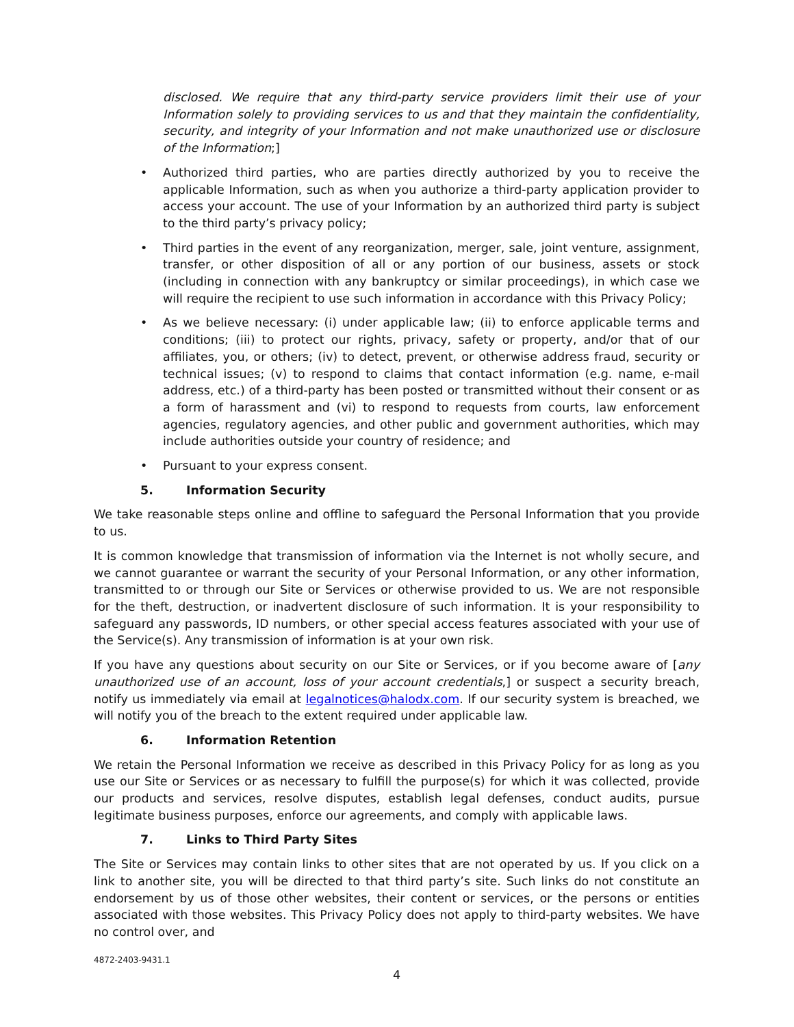disclosed. We require that any third-party service providers limit their use of your Information solely to providing services to us and that they maintain the confidentiality, security, and integrity of your Information and not make unauthorized use or disclosure of the Information;]
• Authorized third parties, who are parties directly authorized by you to receive the applicable Information, such as when you authorize a third-party application provider to access your account. The use of your Information by an authorized third party is subject to the third party’s privacy policy;
• Third parties in the event of any reorganization, merger, sale, joint venture, assignment, transfer, or other disposition of all or any portion of our business, assets or stock (including in connection with any bankruptcy or similar proceedings), in which case we will require the recipient to use such information in accordance with this Privacy Policy;
• As we believe necessary: (i) under applicable law; (ii) to enforce applicable terms and conditions; (iii) to protect our rights, privacy, safety or property, and/or that of our affiliates, you, or others; (iv) to detect, prevent, or otherwise address fraud, security or technical issues; (v) to respond to claims that contact information (e.g. name, e-mail address, etc.) of a third-party has been posted or transmitted without their consent or as a form of harassment and (vi) to respond to requests from courts, law enforcement agencies, regulatory agencies, and other public and government authorities, which may include authorities outside your country of residence; and
• Pursuant to your express consent.
5. Information Security
We take reasonable steps online and offline to safeguard the Personal Information that you provide to us.
It is common knowledge that transmission of information via the Internet is not wholly secure, and we cannot guarantee or warrant the security of your Personal Information, or any other information, transmitted to or through our Site or Services or otherwise provided to us. We are not responsible for the theft, destruction, or inadvertent disclosure of such information. It is your responsibility to safeguard any passwords, ID numbers, or other special access features associated with your use of the Service(s). Any transmission of information is at your own risk.
If you have any questions about security on our Site or Services, or if you become aware of [any unauthorized use of an account, loss of your account credentials,] or suspect a security breach, notify us immediately via email at legalnotices@halodx.com. If our security system is breached, we will notify you of the breach to the extent required under applicable law.
6. Information Retention
We retain the Personal Information we receive as described in this Privacy Policy for as long as you use our Site or Services or as necessary to fulfill the purpose(s) for which it was collected, provide our products and services, resolve disputes, establish legal defenses, conduct audits, pursue legitimate business purposes, enforce our agreements, and comply with applicable laws.
7. Links to Third Party Sites
The Site or Services may contain links to other sites that are not operated by us. If you click on a link to another site, you will be directed to that third party’s site. Such links do not constitute an endorsement by us of those other websites, their content or services, or the persons or entities associated with those websites. This Privacy Policy does not apply to third-party websites. We have no control over, and
4872-2403-9431.1
4